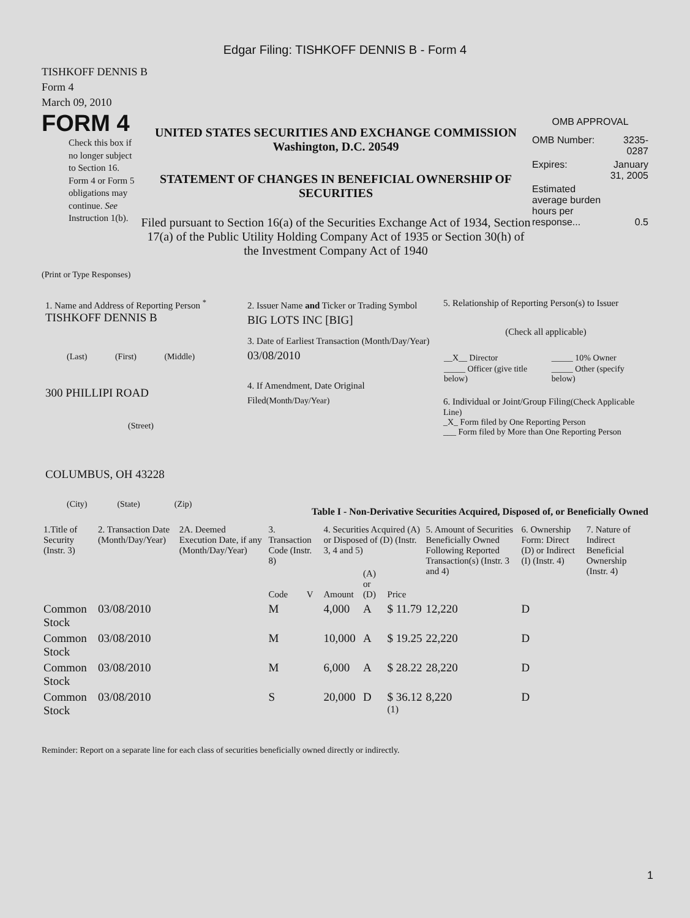Edgar Filing: TISHKOFF DENNIS B - Form 4
TISHKOFF DENNIS B
Form 4
March 09, 2010
FORM 4
Check this box if no longer subject to Section 16. Form 4 or Form 5 obligations may continue. See Instruction 1(b).
UNITED STATES SECURITIES AND EXCHANGE COMMISSION
Washington, D.C. 20549
STATEMENT OF CHANGES IN BENEFICIAL OWNERSHIP OF SECURITIES
Filed pursuant to Section 16(a) of the Securities Exchange Act of 1934, Section 17(a) of the Public Utility Holding Company Act of 1935 or Section 30(h) of the Investment Company Act of 1940
OMB APPROVAL
| OMB Number: | 3235-0287 |
| Expires: | January 31, 2005 |
| Estimated average burden hours per response... | 0.5 |
(Print or Type Responses)
1. Name and Address of Reporting Person <sup>*</sup>
TISHKOFF DENNIS B
(Last) (First) (Middle)
300 PHILLIPI ROAD
(Street)
COLUMBUS, OH 43228
(City) (State) (Zip)
2. Issuer Name and Ticker or Trading Symbol
BIG LOTS INC [BIG]
3. Date of Earliest Transaction (Month/Day/Year)
03/08/2010
4. If Amendment, Date Original Filed(Month/Day/Year)
5. Relationship of Reporting Person(s) to Issuer
(Check all applicable)
| __X__ Director | _____ 10% Owner |
| _____ Officer (give title below) | _____ Other (specify below) |
6. Individual or Joint/Group Filing(Check Applicable Line)
_X_ Form filed by One Reporting Person
___ Form filed by More than One Reporting Person
Table I - Non-Derivative Securities Acquired, Disposed of, or Beneficially Owned
| 1.Title of Security (Instr. 3) | 2. Transaction Date (Month/Day/Year) | 2A. Deemed Execution Date, if any (Month/Day/Year) | 3. Transaction Code (Instr. 8) | | 4. Securities Acquired (A) or Disposed of (D) (Instr. 3, 4 and 5) | | | 5. Amount of Securities Beneficially Owned Following Reported Transaction(s) (Instr. 3 and 4) | 6. Ownership Form: Direct (D) or Indirect (I) (Instr. 4) | 7. Nature of Indirect Beneficial Ownership (Instr. 4) |
| --- | --- | --- | --- | --- | --- | --- | --- | --- | --- | --- |
| | | | Code | V | Amount | (A) or (D) | Price | | | |
| Common Stock | 03/08/2010 | | M | | 4,000 | A | $ 11.79 | 12,220 | D | |
| Common Stock | 03/08/2010 | | M | | 10,000 | A | $ 19.25 | 22,220 | D | |
| Common Stock | 03/08/2010 | | M | | 6,000 | A | $ 28.22 | 28,220 | D | |
| Common Stock | 03/08/2010 | | S | | 20,000 | D | $ 36.12 <sup>(1)</sup> | 8,220 | D | |
Reminder: Report on a separate line for each class of securities beneficially owned directly or indirectly.
1